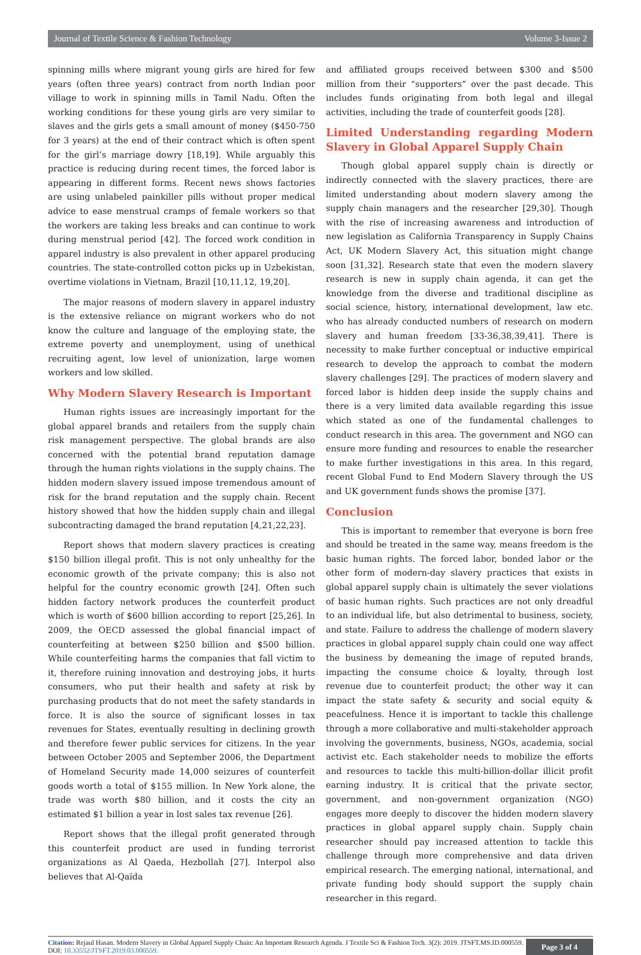Journal of Textile Science & Fashion Technology Volume 3-Issue 2
spinning mills where migrant young girls are hired for few years (often three years) contract from north Indian poor village to work in spinning mills in Tamil Nadu. Often the working conditions for these young girls are very similar to slaves and the girls gets a small amount of money ($450-750 for 3 years) at the end of their contract which is often spent for the girl’s marriage dowry [18,19]. While arguably this practice is reducing during recent times, the forced labor is appearing in different forms. Recent news shows factories are using unlabeled painkiller pills without proper medical advice to ease menstrual cramps of female workers so that the workers are taking less breaks and can continue to work during menstrual period [42]. The forced work condition in apparel industry is also prevalent in other apparel producing countries. The state-controlled cotton picks up in Uzbekistan, overtime violations in Vietnam, Brazil [10,11,12, 19,20].
The major reasons of modern slavery in apparel industry is the extensive reliance on migrant workers who do not know the culture and language of the employing state, the extreme poverty and unemployment, using of unethical recruiting agent, low level of unionization, large women workers and low skilled.
Why Modern Slavery Research is Important
Human rights issues are increasingly important for the global apparel brands and retailers from the supply chain risk management perspective. The global brands are also concerned with the potential brand reputation damage through the human rights violations in the supply chains. The hidden modern slavery issued impose tremendous amount of risk for the brand reputation and the supply chain. Recent history showed that how the hidden supply chain and illegal subcontracting damaged the brand reputation [4,21,22,23].
Report shows that modern slavery practices is creating $150 billion illegal profit. This is not only unhealthy for the economic growth of the private company; this is also not helpful for the country economic growth [24]. Often such hidden factory network produces the counterfeit product which is worth of $600 billion according to report [25,26]. In 2009, the OECD assessed the global financial impact of counterfeiting at between $250 billion and $500 billion. While counterfeiting harms the companies that fall victim to it, therefore ruining innovation and destroying jobs, it hurts consumers, who put their health and safety at risk by purchasing products that do not meet the safety standards in force. It is also the source of significant losses in tax revenues for States, eventually resulting in declining growth and therefore fewer public services for citizens. In the year between October 2005 and September 2006, the Department of Homeland Security made 14,000 seizures of counterfeit goods worth a total of $155 million. In New York alone, the trade was worth $80 billion, and it costs the city an estimated $1 billion a year in lost sales tax revenue [26].
Report shows that the illegal profit generated through this counterfeit product are used in funding terrorist organizations as Al Qaeda, Hezbollah [27]. Interpol also believes that Al-Qaïda
and affiliated groups received between $300 and $500 million from their “supporters” over the past decade. This includes funds originating from both legal and illegal activities, including the trade of counterfeit goods [28].
Limited Understanding regarding Modern Slavery in Global Apparel Supply Chain
Though global apparel supply chain is directly or indirectly connected with the slavery practices, there are limited understanding about modern slavery among the supply chain managers and the researcher [29,30]. Though with the rise of increasing awareness and introduction of new legislation as California Transparency in Supply Chains Act, UK Modern Slavery Act, this situation might change soon [31,32]. Research state that even the modern slavery research is new in supply chain agenda, it can get the knowledge from the diverse and traditional discipline as social science, history, international development, law etc. who has already conducted numbers of research on modern slavery and human freedom [33-36,38,39,41]. There is necessity to make further conceptual or inductive empirical research to develop the approach to combat the modern slavery challenges [29]. The practices of modern slavery and forced labor is hidden deep inside the supply chains and there is a very limited data available regarding this issue which stated as one of the fundamental challenges to conduct research in this area. The government and NGO can ensure more funding and resources to enable the researcher to make further investigations in this area. In this regard, recent Global Fund to End Modern Slavery through the US and UK government funds shows the promise [37].
Conclusion
This is important to remember that everyone is born free and should be treated in the same way, means freedom is the basic human rights. The forced labor, bonded labor or the other form of modern-day slavery practices that exists in global apparel supply chain is ultimately the sever violations of basic human rights. Such practices are not only dreadful to an individual life, but also detrimental to business, society, and state. Failure to address the challenge of modern slavery practices in global apparel supply chain could one way affect the business by demeaning the image of reputed brands, impacting the consume choice & loyalty, through lost revenue due to counterfeit product; the other way it can impact the state safety & security and social equity & peacefulness. Hence it is important to tackle this challenge through a more collaborative and multi-stakeholder approach involving the governments, business, NGOs, academia, social activist etc. Each stakeholder needs to mobilize the efforts and resources to tackle this multi-billion-dollar illicit profit earning industry. It is critical that the private sector, government, and non-government organization (NGO) engages more deeply to discover the hidden modern slavery practices in global apparel supply chain. Supply chain researcher should pay increased attention to tackle this challenge through more comprehensive and data driven empirical research. The emerging national, international, and private funding body should support the supply chain researcher in this regard.
Citation: Rejaul Hasan. Modern Slavery in Global Apparel Supply Chain: An Important Research Agenda. J Textile Sci & Fashion Tech. 3(2): 2019. JTSFT.MS.ID.000559. DOI: 10.33552/JTSFT.2019.03.000559.
Page 3 of 4